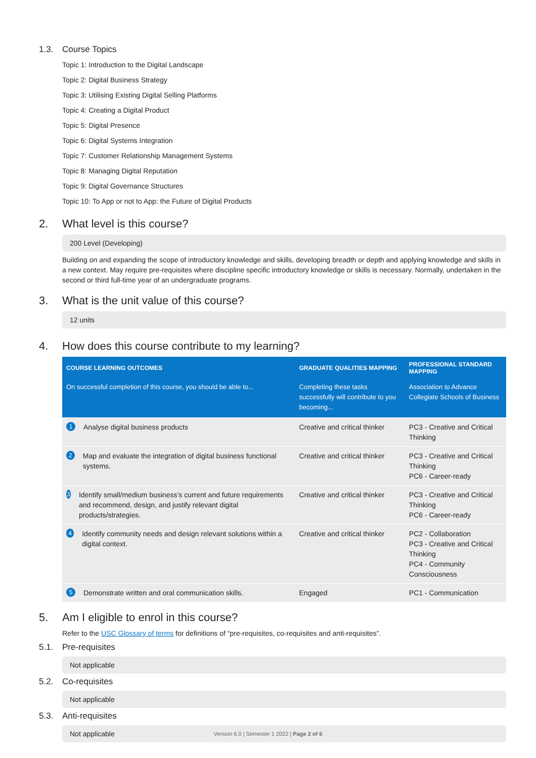1.3. Course Topics
Topic 1: Introduction to the Digital Landscape
Topic 2: Digital Business Strategy
Topic 3: Utilising Existing Digital Selling Platforms
Topic 4: Creating a Digital Product
Topic 5: Digital Presence
Topic 6: Digital Systems Integration
Topic 7: Customer Relationship Management Systems
Topic 8: Managing Digital Reputation
Topic 9: Digital Governance Structures
Topic 10: To App or not to App: the Future of Digital Products
2. What level is this course?
200 Level (Developing)
Building on and expanding the scope of introductory knowledge and skills, developing breadth or depth and applying knowledge and skills in a new context. May require pre-requisites where discipline specific introductory knowledge or skills is necessary. Normally, undertaken in the second or third full-time year of an undergraduate programs.
3. What is the unit value of this course?
12 units
4. How does this course contribute to my learning?
| COURSE LEARNING OUTCOMES | GRADUATE QUALITIES MAPPING | PROFESSIONAL STANDARD MAPPING |
| --- | --- | --- |
| On successful completion of this course, you should be able to... | Completing these tasks successfully will contribute to you becoming... | Association to Advance Collegiate Schools of Business |
| 1 Analyse digital business products | Creative and critical thinker | PC3 - Creative and Critical Thinking |
| 2 Map and evaluate the integration of digital business functional systems. | Creative and critical thinker | PC3 - Creative and Critical Thinking PC6 - Career-ready |
| 3 Identify small/medium business’s current and future requirements and recommend, design, and justify relevant digital products/strategies. | Creative and critical thinker | PC3 - Creative and Critical Thinking PC6 - Career-ready |
| 4 Identify community needs and design relevant solutions within a digital context. | Creative and critical thinker | PC2 - Collaboration PC3 - Creative and Critical Thinking PC4 - Community Consciousness |
| 5 Demonstrate written and oral communication skills. | Engaged | PC1 - Communication |
5. Am I eligible to enrol in this course?
Refer to the USC Glossary of terms for definitions of “pre-requisites, co-requisites and anti-requisites”.
5.1. Pre-requisites
Not applicable
5.2. Co-requisites
Not applicable
5.3. Anti-requisites
Not applicable
Version 6.0 | Semester 1 2022 | Page 2 of 6